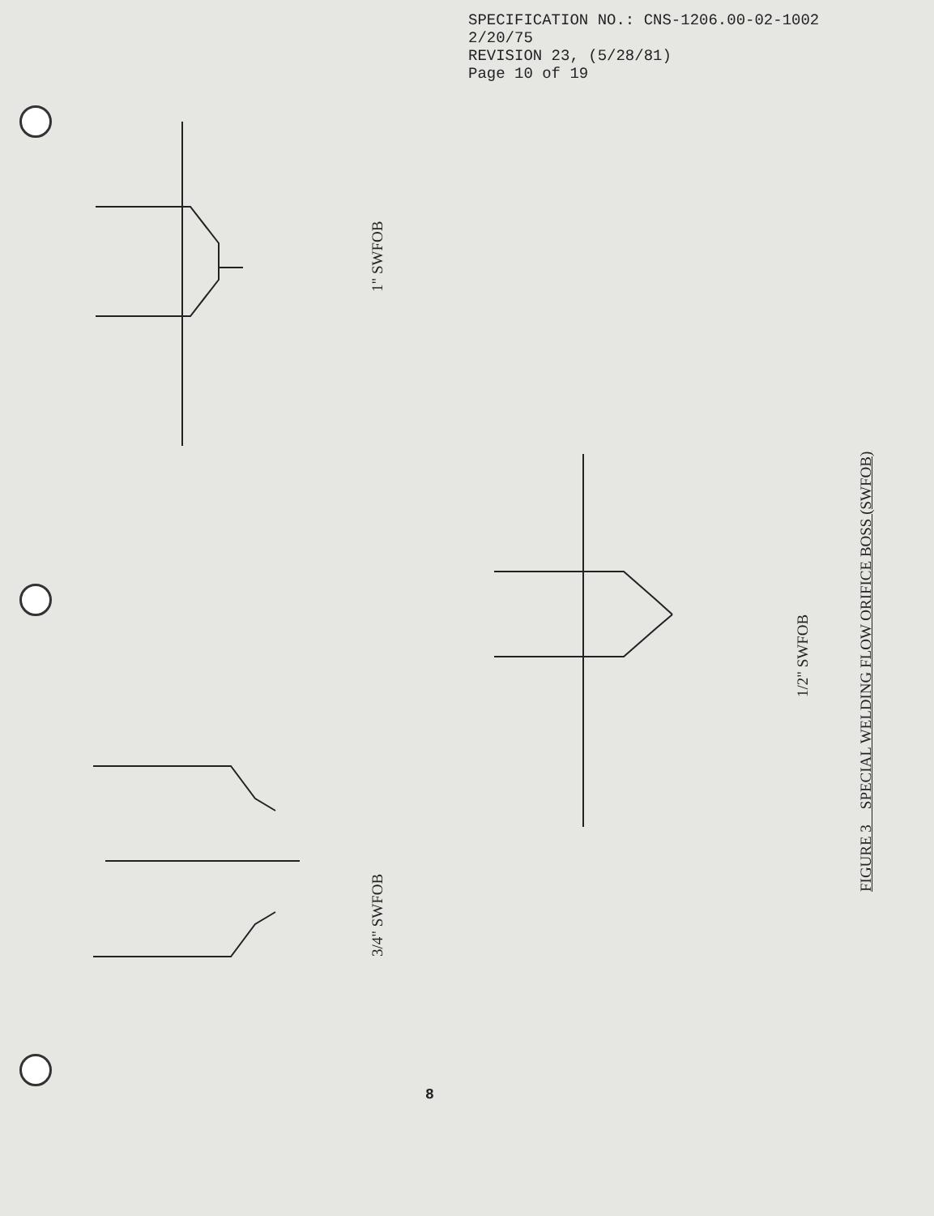SPECIFICATION NO.: CNS-1206.00-02-1002
2/20/75
REVISION 23, (5/28/81)
Page 10 of 19
1" SWFOB
3/4" SWFOB
1/2" SWFOB
FIGURE 3 SPECIAL WELDING FLOW ORIFICE BOSS (SWFOB)
8